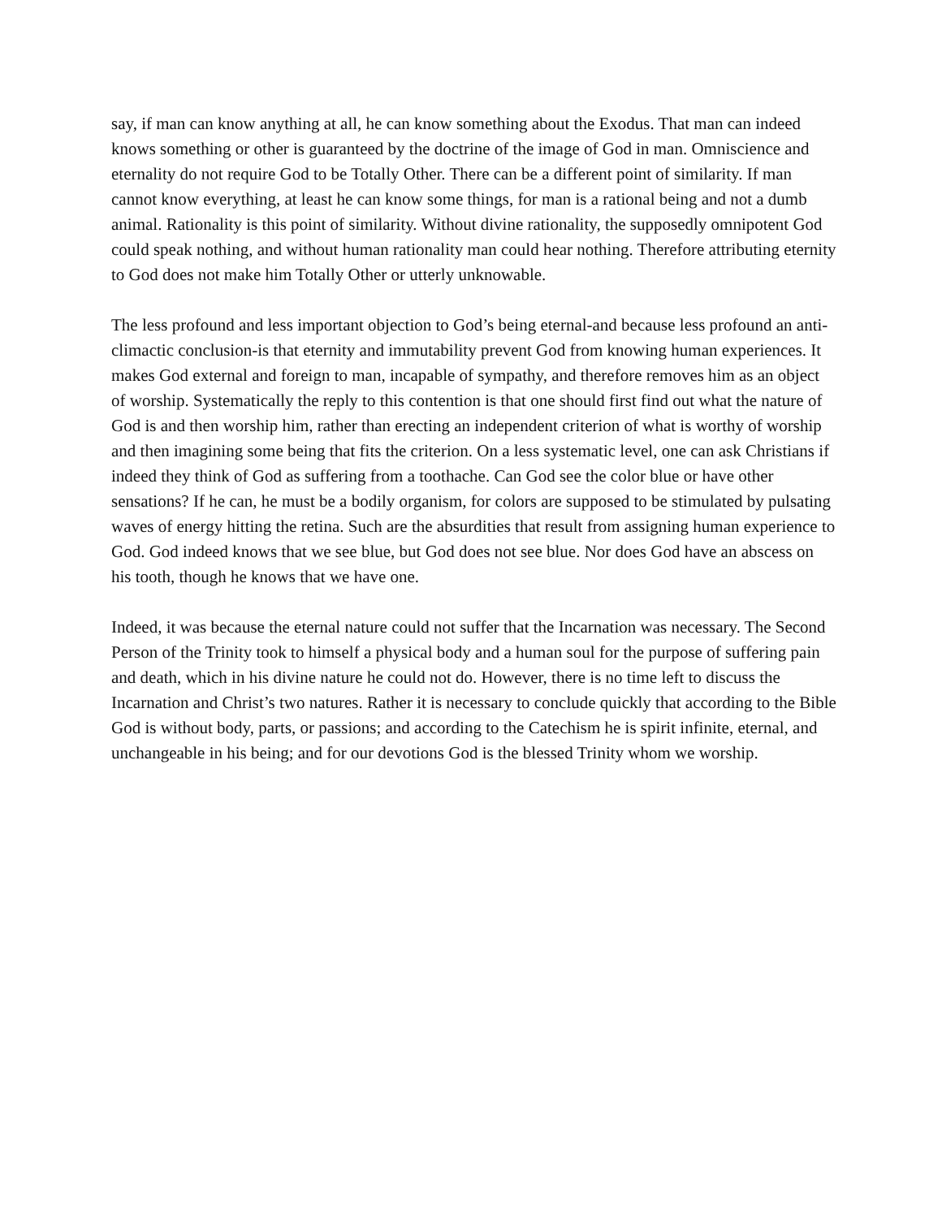say, if man can know anything at all, he can know something about the Exodus. That man can indeed knows something or other is guaranteed by the doctrine of the image of God in man. Omniscience and eternality do not require God to be Totally Other. There can be a different point of similarity. If man cannot know everything, at least he can know some things, for man is a rational being and not a dumb animal. Rationality is this point of similarity. Without divine rationality, the supposedly omnipotent God could speak nothing, and without human rationality man could hear nothing. Therefore attributing eternity to God does not make him Totally Other or utterly unknowable.
The less profound and less important objection to God’s being eternal-and because less profound an anti-climactic conclusion-is that eternity and immutability prevent God from knowing human experiences. It makes God external and foreign to man, incapable of sympathy, and therefore removes him as an object of worship. Systematically the reply to this contention is that one should first find out what the nature of God is and then worship him, rather than erecting an independent criterion of what is worthy of worship and then imagining some being that fits the criterion. On a less systematic level, one can ask Christians if indeed they think of God as suffering from a toothache. Can God see the color blue or have other sensations? If he can, he must be a bodily organism, for colors are supposed to be stimulated by pulsating waves of energy hitting the retina. Such are the absurdities that result from assigning human experience to God. God indeed knows that we see blue, but God does not see blue. Nor does God have an abscess on his tooth, though he knows that we have one.
Indeed, it was because the eternal nature could not suffer that the Incarnation was necessary. The Second Person of the Trinity took to himself a physical body and a human soul for the purpose of suffering pain and death, which in his divine nature he could not do. However, there is no time left to discuss the Incarnation and Christ’s two natures. Rather it is necessary to conclude quickly that according to the Bible God is without body, parts, or passions; and according to the Catechism he is spirit infinite, eternal, and unchangeable in his being; and for our devotions God is the blessed Trinity whom we worship.